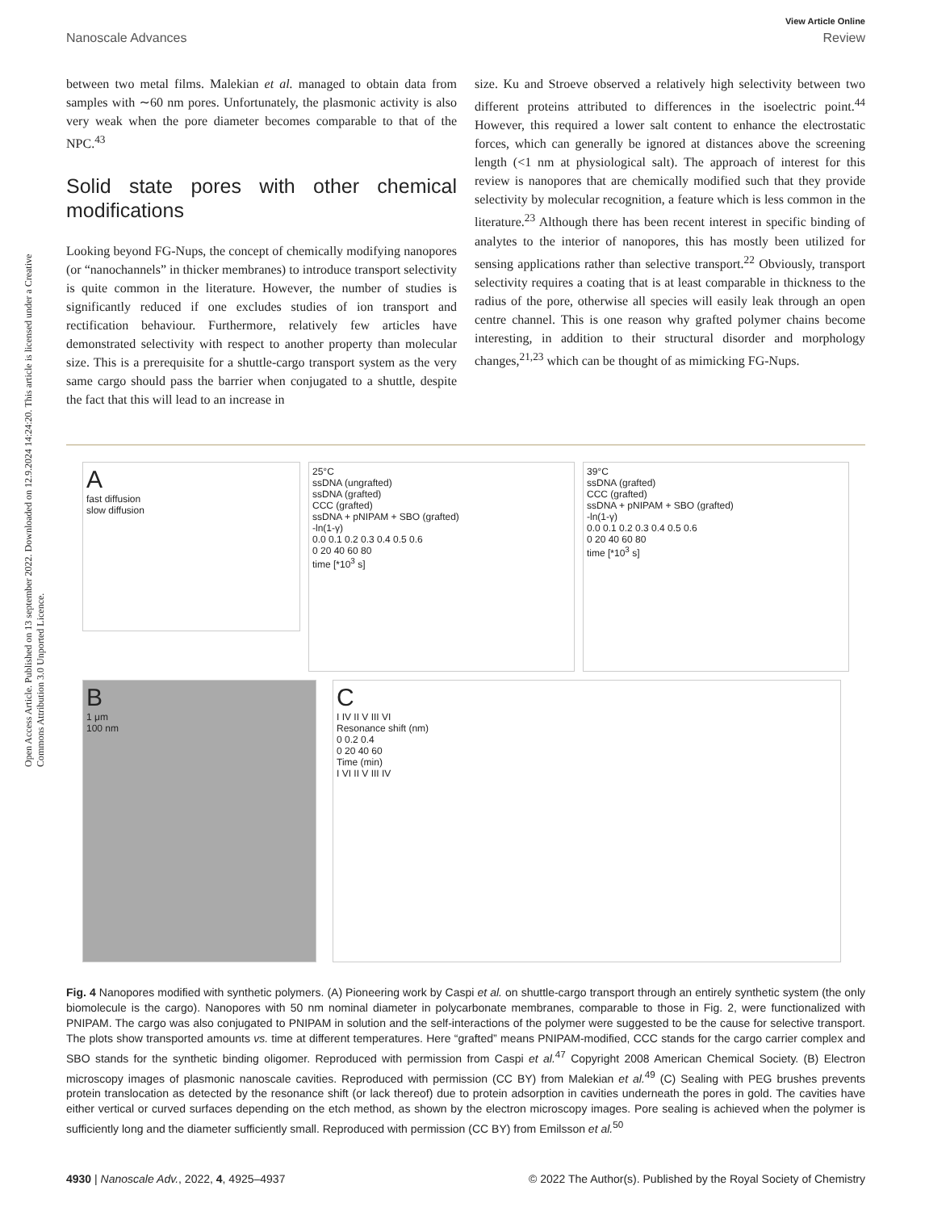View Article Online
Nanoscale Advances Review
Open Access Article. Published on 13 september 2022. Downloaded on 12.9.2024 14:24:20. This article is licensed under a Creative Commons Attribution 3.0 Unported Licence.
between two metal films. Malekian et al. managed to obtain data from samples with ∼60 nm pores. Unfortunately, the plasmonic activity is also very weak when the pore diameter becomes comparable to that of the NPC.<sup>43</sup>
Solid state pores with other chemical modifications
Looking beyond FG-Nups, the concept of chemically modifying nanopores (or “nanochannels” in thicker membranes) to introduce transport selectivity is quite common in the literature. However, the number of studies is significantly reduced if one excludes studies of ion transport and rectification behaviour. Furthermore, relatively few articles have demonstrated selectivity with respect to another property than molecular size. This is a prerequisite for a shuttle-cargo transport system as the very same cargo should pass the barrier when conjugated to a shuttle, despite the fact that this will lead to an increase in
size. Ku and Stroeve observed a relatively high selectivity between two different proteins attributed to differences in the isoelectric point.<sup>44</sup> However, this required a lower salt content to enhance the electrostatic forces, which can generally be ignored at distances above the screening length (<1 nm at physiological salt). The approach of interest for this review is nanopores that are chemically modified such that they provide selectivity by molecular recognition, a feature which is less common in the literature.<sup>23</sup> Although there has been recent interest in specific binding of analytes to the interior of nanopores, this has mostly been utilized for sensing applications rather than selective transport.<sup>22</sup> Obviously, transport selectivity requires a coating that is at least comparable in thickness to the radius of the pore, otherwise all species will easily leak through an open centre channel. This is one reason why grafted polymer chains become interesting, in addition to their structural disorder and morphology changes,<sup>21,23</sup> which can be thought of as mimicking FG-Nups.
A
fast diffusion
slow diffusion
25°C
ssDNA (ungrafted)
ssDNA (grafted)
CCC (grafted)
ssDNA + pNIPAM + SBO (grafted)
-ln(1-γ)
0.0 0.1 0.2 0.3 0.4 0.5 0.6
0 20 40 60 80
time [*10<sup>3</sup> s]
39°C
ssDNA (grafted)
CCC (grafted)
ssDNA + pNIPAM + SBO (grafted)
-ln(1-γ)
0.0 0.1 0.2 0.3 0.4 0.5 0.6
0 20 40 60 80
time [*10<sup>3</sup> s]
B
1 μm
100 nm
C
I IV II V III VI
Resonance shift (nm)
0 0.2 0.4
0 20 40 60
Time (min)
I VI II V III IV
Fig. 4 Nanopores modified with synthetic polymers. (A) Pioneering work by Caspi et al. on shuttle-cargo transport through an entirely synthetic system (the only biomolecule is the cargo). Nanopores with 50 nm nominal diameter in polycarbonate membranes, comparable to those in Fig. 2, were functionalized with PNIPAM. The cargo was also conjugated to PNIPAM in solution and the self-interactions of the polymer were suggested to be the cause for selective transport. The plots show transported amounts vs. time at different temperatures. Here “grafted” means PNIPAM-modified, CCC stands for the cargo carrier complex and SBO stands for the synthetic binding oligomer. Reproduced with permission from Caspi et al.<sup>47</sup> Copyright 2008 American Chemical Society. (B) Electron microscopy images of plasmonic nanoscale cavities. Reproduced with permission (CC BY) from Malekian et al.<sup>49</sup> (C) Sealing with PEG brushes prevents protein translocation as detected by the resonance shift (or lack thereof) due to protein adsorption in cavities underneath the pores in gold. The cavities have either vertical or curved surfaces depending on the etch method, as shown by the electron microscopy images. Pore sealing is achieved when the polymer is sufficiently long and the diameter sufficiently small. Reproduced with permission (CC BY) from Emilsson et al.<sup>50</sup>
4930 | Nanoscale Adv., 2022, 4, 4925–4937 © 2022 The Author(s). Published by the Royal Society of Chemistry